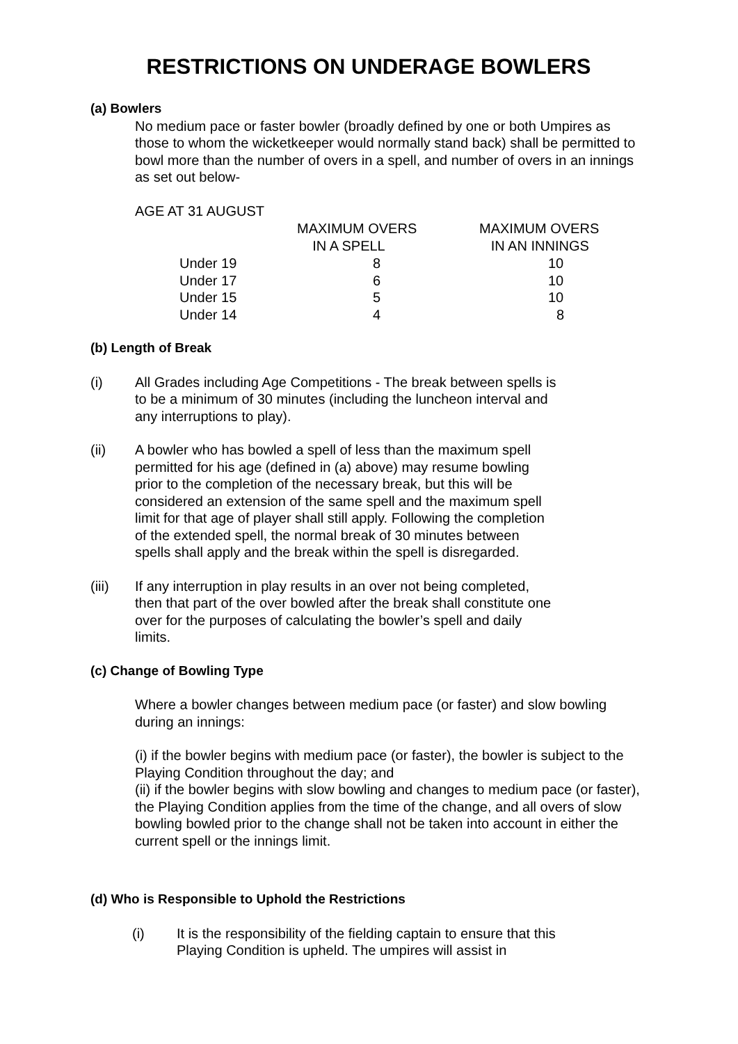RESTRICTIONS ON UNDERAGE BOWLERS
(a) Bowlers
No medium pace or faster bowler (broadly defined by one or both Umpires as those to whom the wicketkeeper would normally stand back) shall be permitted to bowl more than the number of overs in a spell, and number of overs in an innings as set out below-
AGE AT 31 AUGUST
| | MAXIMUM OVERS IN A SPELL | MAXIMUM OVERS IN AN INNINGS |
| --- | --- | --- |
| Under 19 | 8 | 10 |
| Under 17 | 6 | 10 |
| Under 15 | 5 | 10 |
| Under 14 | 4 | 8 |
(b) Length of Break
(i) All Grades including Age Competitions - The break between spells is to be a minimum of 30 minutes (including the luncheon interval and any interruptions to play).
(ii) A bowler who has bowled a spell of less than the maximum spell permitted for his age (defined in (a) above) may resume bowling prior to the completion of the necessary break, but this will be considered an extension of the same spell and the maximum spell limit for that age of player shall still apply. Following the completion of the extended spell, the normal break of 30 minutes between spells shall apply and the break within the spell is disregarded.
(iii) If any interruption in play results in an over not being completed, then that part of the over bowled after the break shall constitute one over for the purposes of calculating the bowler’s spell and daily limits.
(c) Change of Bowling Type
Where a bowler changes between medium pace (or faster) and slow bowling during an innings:
(i) if the bowler begins with medium pace (or faster), the bowler is subject to the Playing Condition throughout the day; and
(ii) if the bowler begins with slow bowling and changes to medium pace (or faster), the Playing Condition applies from the time of the change, and all overs of slow bowling bowled prior to the change shall not be taken into account in either the current spell or the innings limit.
(d) Who is Responsible to Uphold the Restrictions
(i) It is the responsibility of the fielding captain to ensure that this Playing Condition is upheld. The umpires will assist in